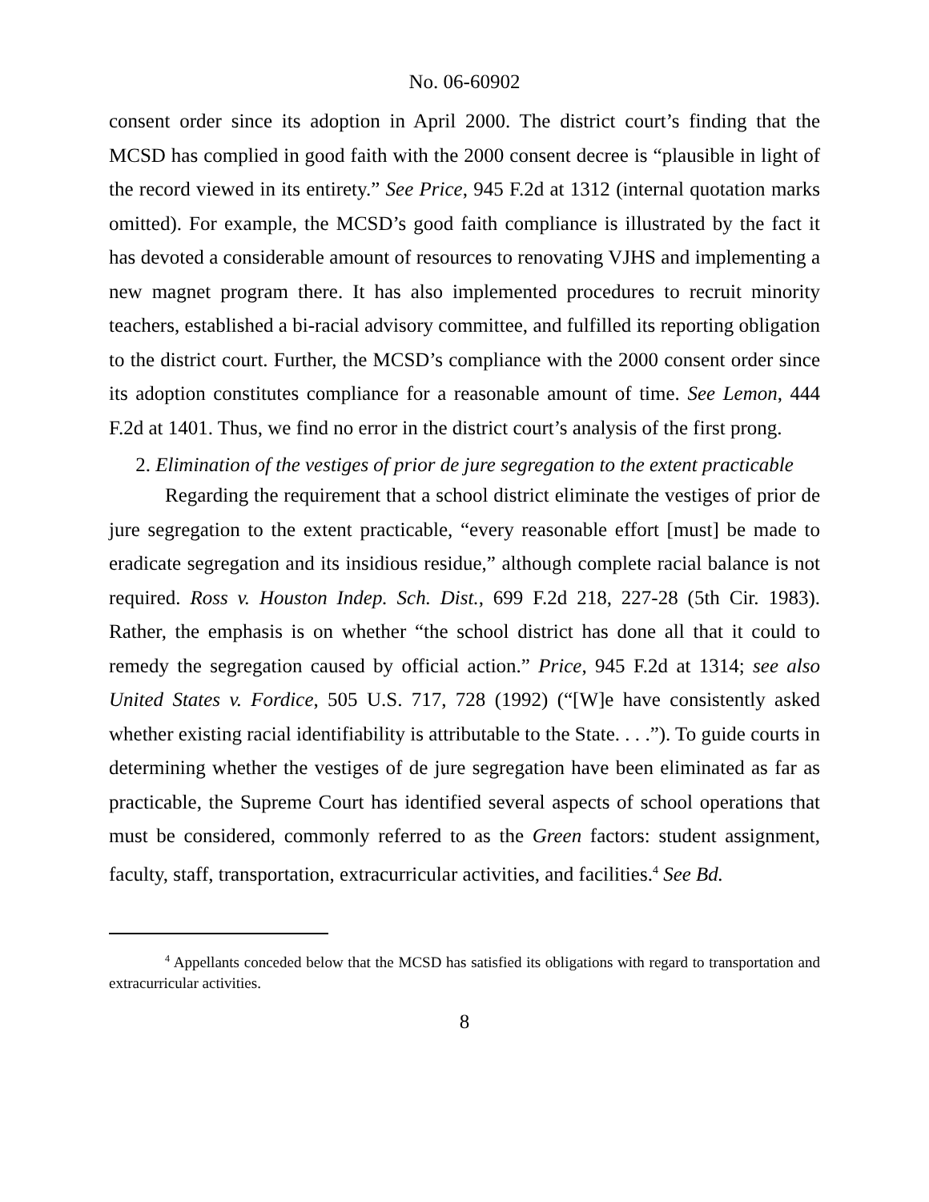No. 06-60902
consent order since its adoption in April 2000. The district court’s finding that the MCSD has complied in good faith with the 2000 consent decree is “plausible in light of the record viewed in its entirety.” See Price, 945 F.2d at 1312 (internal quotation marks omitted). For example, the MCSD’s good faith compliance is illustrated by the fact it has devoted a considerable amount of resources to renovating VJHS and implementing a new magnet program there. It has also implemented procedures to recruit minority teachers, established a bi-racial advisory committee, and fulfilled its reporting obligation to the district court. Further, the MCSD’s compliance with the 2000 consent order since its adoption constitutes compliance for a reasonable amount of time. See Lemon, 444 F.2d at 1401. Thus, we find no error in the district court’s analysis of the first prong.
2. Elimination of the vestiges of prior de jure segregation to the extent practicable
Regarding the requirement that a school district eliminate the vestiges of prior de jure segregation to the extent practicable, “every reasonable effort [must] be made to eradicate segregation and its insidious residue,” although complete racial balance is not required. Ross v. Houston Indep. Sch. Dist., 699 F.2d 218, 227-28 (5th Cir. 1983). Rather, the emphasis is on whether “the school district has done all that it could to remedy the segregation caused by official action.” Price, 945 F.2d at 1314; see also United States v. Fordice, 505 U.S. 717, 728 (1992) (“[W]e have consistently asked whether existing racial identifiability is attributable to the State. . . .”). To guide courts in determining whether the vestiges of de jure segregation have been eliminated as far as practicable, the Supreme Court has identified several aspects of school operations that must be considered, commonly referred to as the Green factors: student assignment, faculty, staff, transportation, extracurricular activities, and facilities.<sup>4</sup> See Bd.
<sup>4</sup> Appellants conceded below that the MCSD has satisfied its obligations with regard to transportation and extracurricular activities.
8